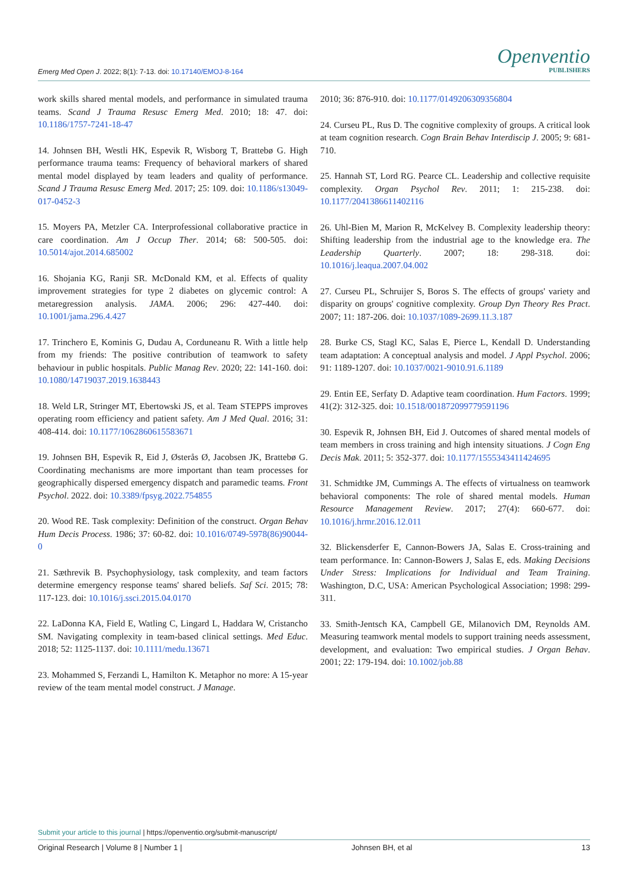Emerg Med Open J. 2022; 8(1): 7-13. doi: 10.17140/EMOJ-8-164
Openventio
PUBLISHERS
work skills shared mental models, and performance in simulated trauma teams. Scand J Trauma Resusc Emerg Med. 2010; 18: 47. doi: 10.1186/1757-7241-18-47
14. Johnsen BH, Westli HK, Espevik R, Wisborg T, Brattebø G. High performance trauma teams: Frequency of behavioral markers of shared mental model displayed by team leaders and quality of performance. Scand J Trauma Resusc Emerg Med. 2017; 25: 109. doi: 10.1186/s13049-017-0452-3
15. Moyers PA, Metzler CA. Interprofessional collaborative practice in care coordination. Am J Occup Ther. 2014; 68: 500-505. doi: 10.5014/ajot.2014.685002
16. Shojania KG, Ranji SR. McDonald KM, et al. Effects of quality improvement strategies for type 2 diabetes on glycemic control: A metaregression analysis. JAMA. 2006; 296: 427-440. doi: 10.1001/jama.296.4.427
17. Trinchero E, Kominis G, Dudau A, Corduneanu R. With a little help from my friends: The positive contribution of teamwork to safety behaviour in public hospitals. Public Manag Rev. 2020; 22: 141-160. doi: 10.1080/14719037.2019.1638443
18. Weld LR, Stringer MT, Ebertowski JS, et al. Team STEPPS improves operating room efficiency and patient safety. Am J Med Qual. 2016; 31: 408-414. doi: 10.1177/1062860615583671
19. Johnsen BH, Espevik R, Eid J, Østerås Ø, Jacobsen JK, Brattebø G. Coordinating mechanisms are more important than team processes for geographically dispersed emergency dispatch and paramedic teams. Front Psychol. 2022. doi: 10.3389/fpsyg.2022.754855
20. Wood RE. Task complexity: Definition of the construct. Organ Behav Hum Decis Process. 1986; 37: 60-82. doi: 10.1016/0749-5978(86)90044-0
21. Sæthrevik B. Psychophysiology, task complexity, and team factors determine emergency response teams' shared beliefs. Saf Sci. 2015; 78: 117-123. doi: 10.1016/j.ssci.2015.04.0170
22. LaDonna KA, Field E, Watling C, Lingard L, Haddara W, Cristancho SM. Navigating complexity in team-based clinical settings. Med Educ. 2018; 52: 1125-1137. doi: 10.1111/medu.13671
23. Mohammed S, Ferzandi L, Hamilton K. Metaphor no more: A 15-year review of the team mental model construct. J Manage.
2010; 36: 876-910. doi: 10.1177/0149206309356804
24. Curseu PL, Rus D. The cognitive complexity of groups. A critical look at team cognition research. Cogn Brain Behav Interdiscip J. 2005; 9: 681-710.
25. Hannah ST, Lord RG. Pearce CL. Leadership and collective requisite complexity. Organ Psychol Rev. 2011; 1: 215-238. doi: 10.1177/2041386611402116
26. Uhl-Bien M, Marion R, McKelvey B. Complexity leadership theory: Shifting leadership from the industrial age to the knowledge era. The Leadership Quarterly. 2007; 18: 298-318. doi: 10.1016/j.leaqua.2007.04.002
27. Curseu PL, Schruijer S, Boros S. The effects of groups' variety and disparity on groups' cognitive complexity. Group Dyn Theory Res Pract. 2007; 11: 187-206. doi: 10.1037/1089-2699.11.3.187
28. Burke CS, Stagl KC, Salas E, Pierce L, Kendall D. Understanding team adaptation: A conceptual analysis and model. J Appl Psychol. 2006; 91: 1189-1207. doi: 10.1037/0021-9010.91.6.1189
29. Entin EE, Serfaty D. Adaptive team coordination. Hum Factors. 1999; 41(2): 312-325. doi: 10.1518/001872099779591196
30. Espevik R, Johnsen BH, Eid J. Outcomes of shared mental models of team members in cross training and high intensity situations. J Cogn Eng Decis Mak. 2011; 5: 352-377. doi: 10.1177/1555343411424695
31. Schmidtke JM, Cummings A. The effects of virtualness on teamwork behavioral components: The role of shared mental models. Human Resource Management Review. 2017; 27(4): 660-677. doi: 10.1016/j.hrmr.2016.12.011
32. Blickensderfer E, Cannon-Bowers JA, Salas E. Cross-training and team performance. In: Cannon-Bowers J, Salas E, eds. Making Decisions Under Stress: Implications for Individual and Team Training. Washington, D.C, USA: American Psychological Association; 1998: 299-311.
33. Smith-Jentsch KA, Campbell GE, Milanovich DM, Reynolds AM. Measuring teamwork mental models to support training needs assessment, development, and evaluation: Two empirical studies. J Organ Behav. 2001; 22: 179-194. doi: 10.1002/job.88
Submit your article to this journal | https://openventio.org/submit-manuscript/
Original Research | Volume 8 | Number 1 | Johnsen BH, et al 13